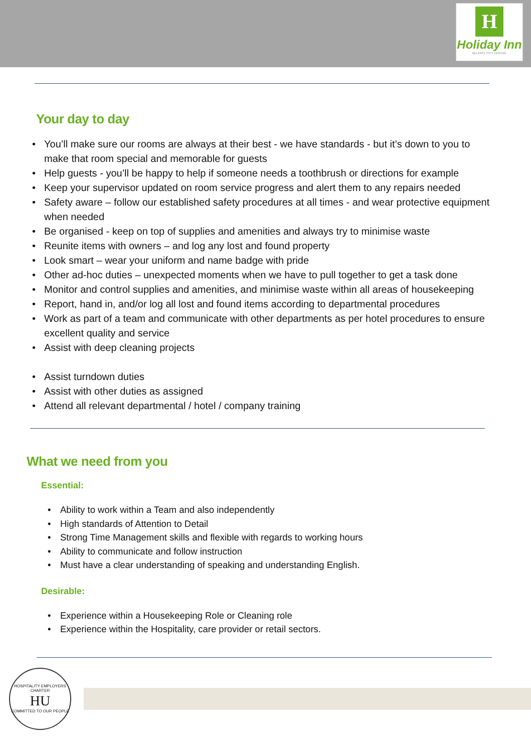H
Holiday Inn
BELFAST CITY CENTRE
Your day to day
• You’ll make sure our rooms are always at their best - we have standards - but it’s down to you to make that room special and memorable for guests
• Help guests - you’ll be happy to help if someone needs a toothbrush or directions for example
• Keep your supervisor updated on room service progress and alert them to any repairs needed
• Safety aware – follow our established safety procedures at all times - and wear protective equipment when needed
• Be organised - keep on top of supplies and amenities and always try to minimise waste
• Reunite items with owners – and log any lost and found property
• Look smart – wear your uniform and name badge with pride
• Other ad-hoc duties – unexpected moments when we have to pull together to get a task done
• Monitor and control supplies and amenities, and minimise waste within all areas of housekeeping
• Report, hand in, and/or log all lost and found items according to departmental procedures
• Work as part of a team and communicate with other departments as per hotel procedures to ensure excellent quality and service
• Assist with deep cleaning projects
• Assist turndown duties
• Assist with other duties as assigned
• Attend all relevant departmental / hotel / company training
What we need from you
Essential:
• Ability to work within a Team and also independently
• High standards of Attention to Detail
• Strong Time Management skills and flexible with regards to working hours
• Ability to communicate and follow instruction
• Must have a clear understanding of speaking and understanding English.
Desirable:
• Experience within a Housekeeping Role or Cleaning role
• Experience within the Hospitality, care provider or retail sectors.
HOSPITALITY EMPLOYERS CHARTER
HU
COMMITTED TO OUR PEOPLE